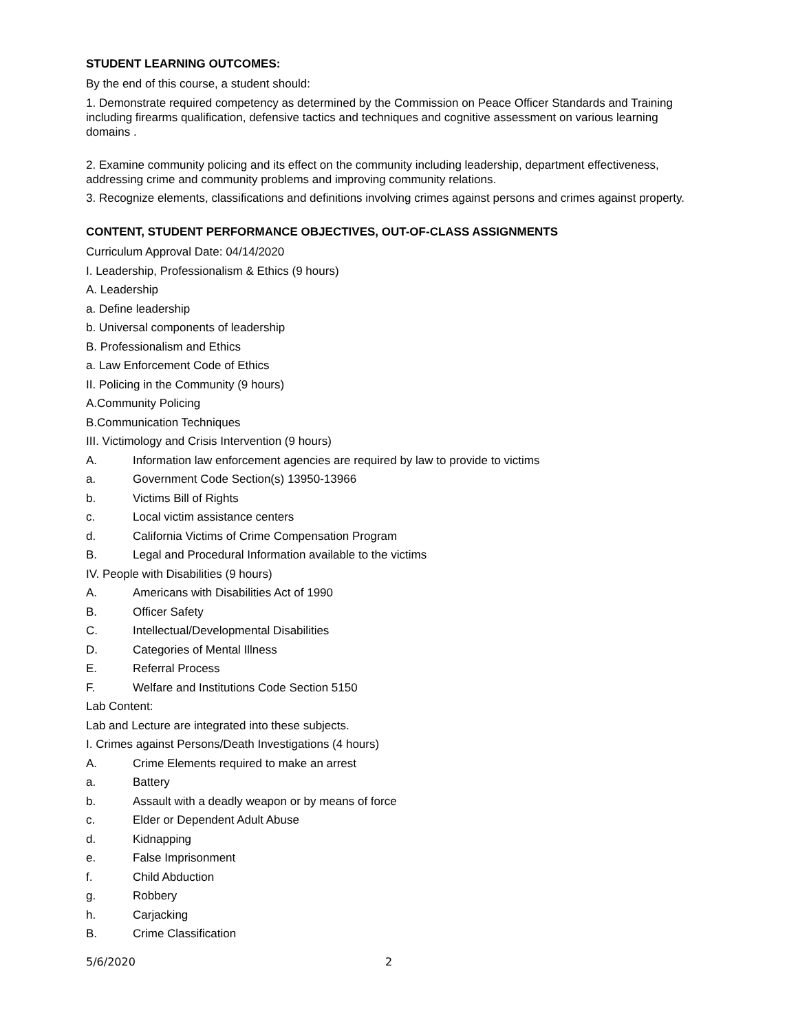STUDENT LEARNING OUTCOMES:
By the end of this course, a student should:
1. Demonstrate required competency as determined by the Commission on Peace Officer Standards and Training including firearms qualification, defensive tactics and techniques and cognitive assessment on various learning domains .
2. Examine community policing and its effect on the community including leadership, department effectiveness, addressing crime and community problems and improving community relations.
3. Recognize elements, classifications and definitions involving crimes against persons and crimes against property.
CONTENT, STUDENT PERFORMANCE OBJECTIVES, OUT-OF-CLASS ASSIGNMENTS
Curriculum Approval Date: 04/14/2020
I. Leadership, Professionalism & Ethics (9 hours)
A. Leadership
a. Define leadership
b. Universal components of leadership
B. Professionalism and Ethics
a. Law Enforcement Code of Ethics
II. Policing in the Community (9 hours)
A.Community Policing
B.Communication Techniques
III. Victimology and Crisis Intervention (9 hours)
A. Information law enforcement agencies are required by law to provide to victims
a. Government Code Section(s) 13950-13966
b. Victims Bill of Rights
c. Local victim assistance centers
d. California Victims of Crime Compensation Program
B. Legal and Procedural Information available to the victims
IV. People with Disabilities (9 hours)
A. Americans with Disabilities Act of 1990
B. Officer Safety
C. Intellectual/Developmental Disabilities
D. Categories of Mental Illness
E. Referral Process
F. Welfare and Institutions Code Section 5150
Lab Content:
Lab and Lecture are integrated into these subjects.
I. Crimes against Persons/Death Investigations (4 hours)
A. Crime Elements required to make an arrest
a. Battery
b. Assault with a deadly weapon or by means of force
c. Elder or Dependent Adult Abuse
d. Kidnapping
e. False Imprisonment
f. Child Abduction
g. Robbery
h. Carjacking
B. Crime Classification
5/6/2020 2